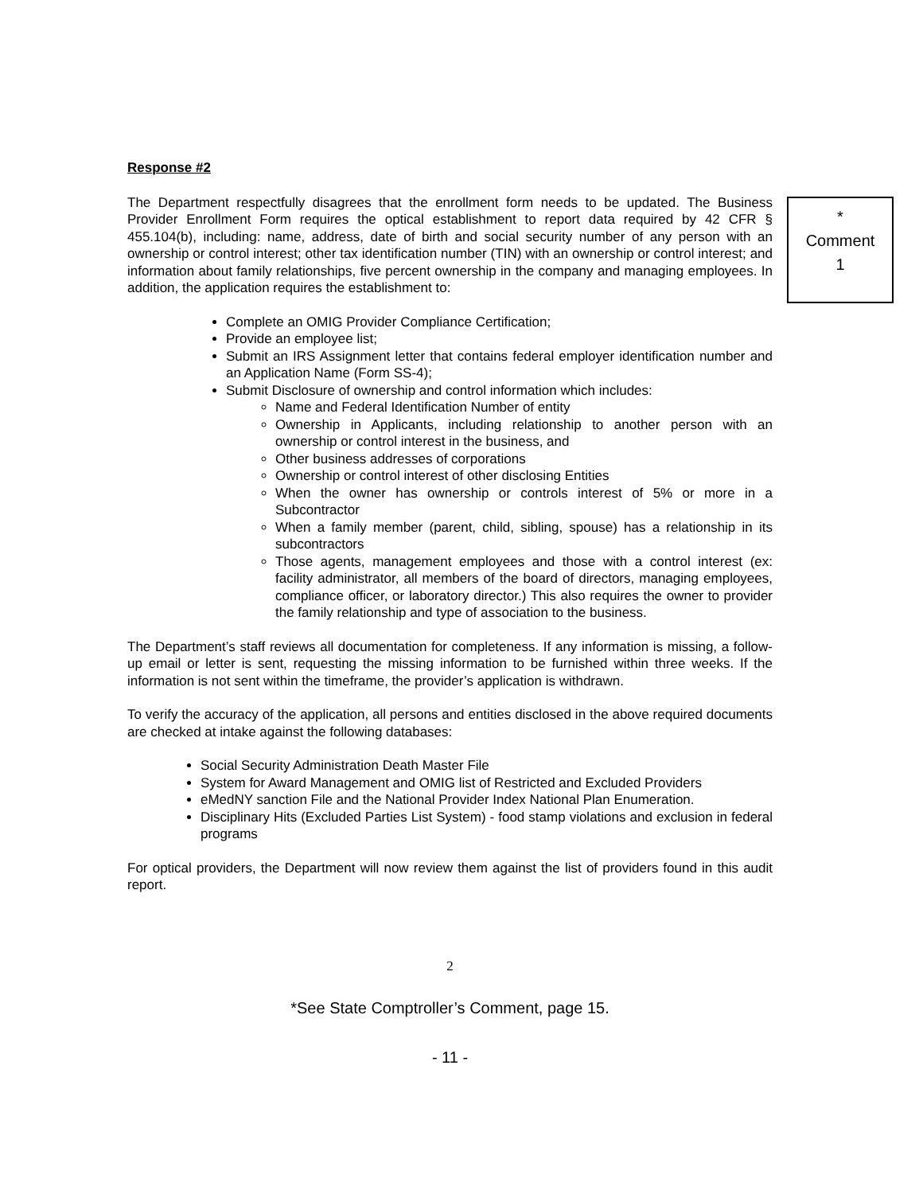Response #2
The Department respectfully disagrees that the enrollment form needs to be updated. The Business Provider Enrollment Form requires the optical establishment to report data required by 42 CFR § 455.104(b), including: name, address, date of birth and social security number of any person with an ownership or control interest; other tax identification number (TIN) with an ownership or control interest; and information about family relationships, five percent ownership in the company and managing employees. In addition, the application requires the establishment to:
*
Comment
1
Complete an OMIG Provider Compliance Certification;
Provide an employee list;
Submit an IRS Assignment letter that contains federal employer identification number and an Application Name (Form SS-4);
Submit Disclosure of ownership and control information which includes:
Name and Federal Identification Number of entity
Ownership in Applicants, including relationship to another person with an ownership or control interest in the business, and
Other business addresses of corporations
Ownership or control interest of other disclosing Entities
When the owner has ownership or controls interest of 5% or more in a Subcontractor
When a family member (parent, child, sibling, spouse) has a relationship in its subcontractors
Those agents, management employees and those with a control interest (ex: facility administrator, all members of the board of directors, managing employees, compliance officer, or laboratory director.) This also requires the owner to provider the family relationship and type of association to the business.
The Department’s staff reviews all documentation for completeness. If any information is missing, a follow-up email or letter is sent, requesting the missing information to be furnished within three weeks. If the information is not sent within the timeframe, the provider’s application is withdrawn.
To verify the accuracy of the application, all persons and entities disclosed in the above required documents are checked at intake against the following databases:
Social Security Administration Death Master File
System for Award Management and OMIG list of Restricted and Excluded Providers
eMedNY sanction File and the National Provider Index National Plan Enumeration.
Disciplinary Hits (Excluded Parties List System) - food stamp violations and exclusion in federal programs
For optical providers, the Department will now review them against the list of providers found in this audit report.
2
*See State Comptroller’s Comment, page 15.
- 11 -